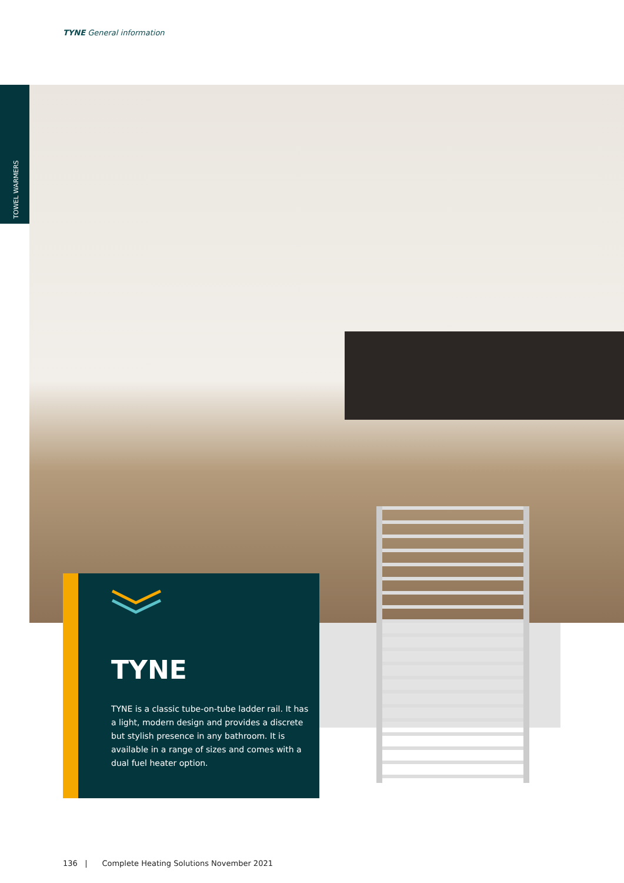TYNE General information
TOWEL WARMERS
TYNE
TYNE is a classic tube-on-tube ladder rail. It has a light, modern design and provides a discrete but stylish presence in any bathroom. It is available in a range of sizes and comes with a dual fuel heater option.
136 | Complete Heating Solutions November 2021